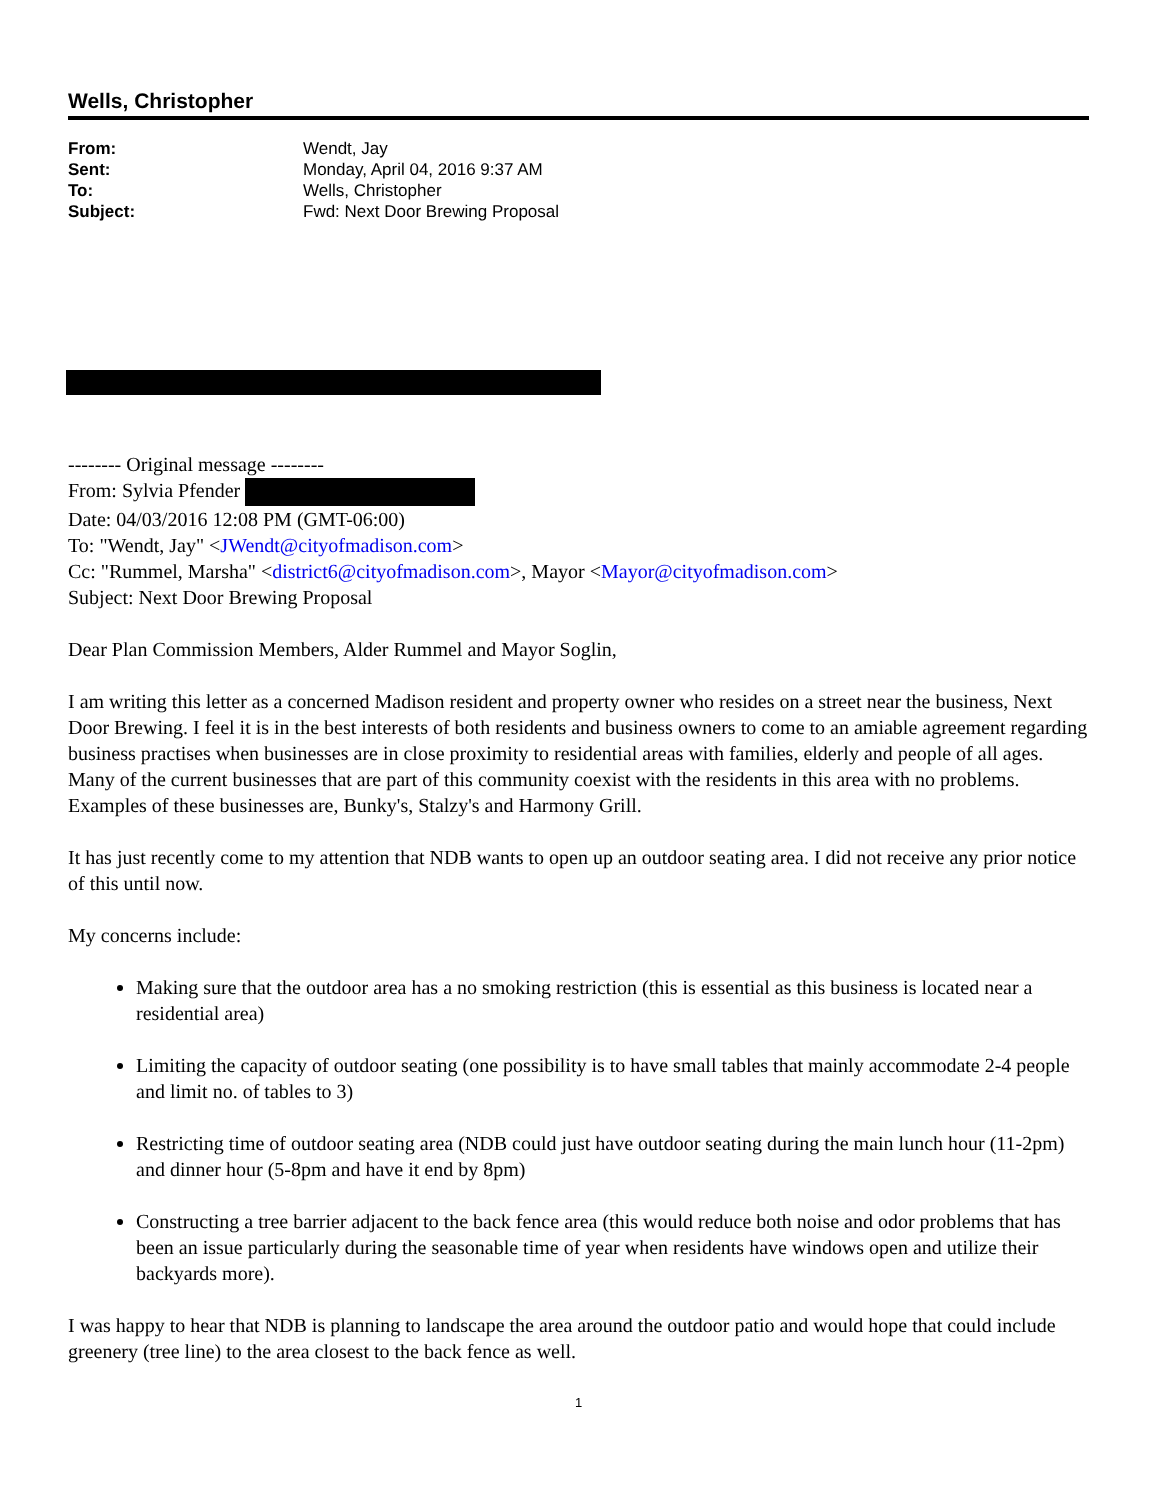Wells, Christopher
From: Wendt, Jay
Sent: Monday, April 04, 2016 9:37 AM
To: Wells, Christopher
Subject: Fwd: Next Door Brewing Proposal
-------- Original message --------
From: Sylvia Pfender
Date: 04/03/2016 12:08 PM (GMT-06:00)
To: "Wendt, Jay" <JWendt@cityofmadison.com>
Cc: "Rummel, Marsha" <district6@cityofmadison.com>, Mayor <Mayor@cityofmadison.com>
Subject: Next Door Brewing Proposal
Dear Plan Commission Members, Alder Rummel and Mayor Soglin,
I am writing this letter as a concerned Madison resident and property owner who resides on a street near the business, Next Door Brewing. I feel it is in the best interests of both residents and business owners to come to an amiable agreement regarding business practises when businesses are in close proximity to residential areas with families, elderly and people of all ages. Many of the current businesses that are part of this community coexist with the residents in this area with no problems. Examples of these businesses are, Bunky's, Stalzy's and Harmony Grill.
It has just recently come to my attention that NDB wants to open up an outdoor seating area. I did not receive any prior notice of this until now.
My concerns include:
Making sure that the outdoor area has a no smoking restriction (this is essential as this business is located near a residential area)
Limiting the capacity of outdoor seating (one possibility is to have small tables that mainly accommodate 2-4 people and limit no. of tables to 3)
Restricting time of outdoor seating area (NDB could just have outdoor seating during the main lunch hour (11-2pm) and dinner hour (5-8pm and have it end by 8pm)
Constructing a tree barrier adjacent to the back fence area (this would reduce both noise and odor problems that has been an issue particularly during the seasonable time of year when residents have windows open and utilize their backyards more).
I was happy to hear that NDB is planning to landscape the area around the outdoor patio and would hope that could include greenery (tree line) to the area closest to the back fence as well.
1